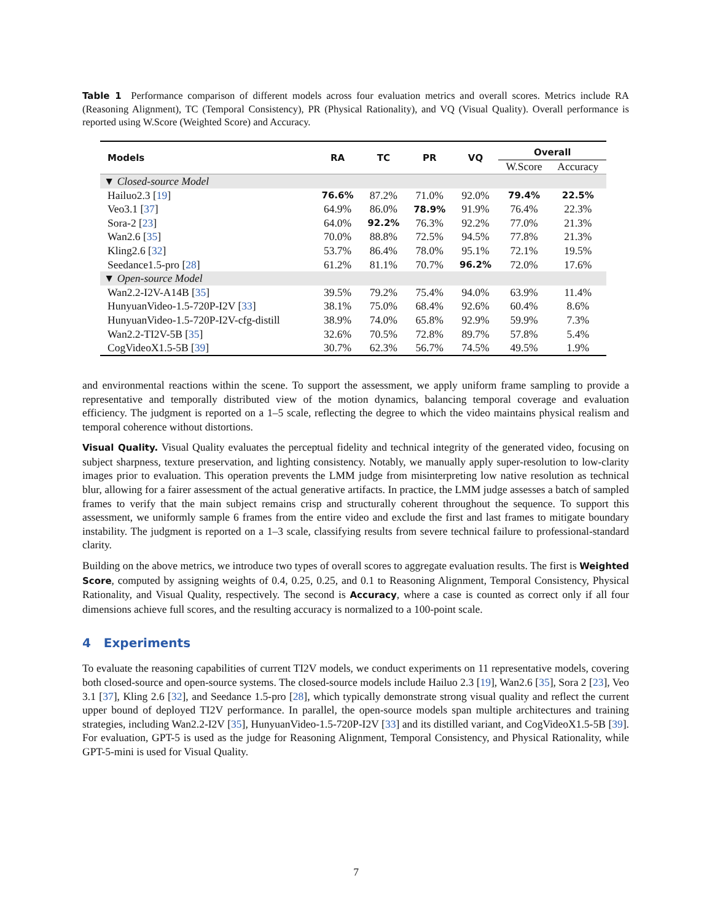Table 1 Performance comparison of different models across four evaluation metrics and overall scores. Metrics include RA (Reasoning Alignment), TC (Temporal Consistency), PR (Physical Rationality), and VQ (Visual Quality). Overall performance is reported using W.Score (Weighted Score) and Accuracy.
| Models | RA | TC | PR | VQ | Overall | |
| --- | --- | --- | --- | --- | --- | --- |
| | | | | | W.Score | Accuracy |
| ▼ Closed-source Model | | | | | | |
| Hailuo2.3 [ 19 ] | 76.6% | 87.2% | 71.0% | 92.0% | 79.4% | 22.5% |
| Veo3.1 [ 37 ] | 64.9% | 86.0% | 78.9% | 91.9% | 76.4% | 22.3% |
| Sora-2 [ 23 ] | 64.0% | 92.2% | 76.3% | 92.2% | 77.0% | 21.3% |
| Wan2.6 [ 35 ] | 70.0% | 88.8% | 72.5% | 94.5% | 77.8% | 21.3% |
| Kling2.6 [ 32 ] | 53.7% | 86.4% | 78.0% | 95.1% | 72.1% | 19.5% |
| Seedance1.5-pro [ 28 ] | 61.2% | 81.1% | 70.7% | 96.2% | 72.0% | 17.6% |
| ▼ Open-source Model | | | | | | |
| Wan2.2-I2V-A14B [ 35 ] | 39.5% | 79.2% | 75.4% | 94.0% | 63.9% | 11.4% |
| HunyuanVideo-1.5-720P-I2V [ 33 ] | 38.1% | 75.0% | 68.4% | 92.6% | 60.4% | 8.6% |
| HunyuanVideo-1.5-720P-I2V-cfg-distill | 38.9% | 74.0% | 65.8% | 92.9% | 59.9% | 7.3% |
| Wan2.2-TI2V-5B [ 35 ] | 32.6% | 70.5% | 72.8% | 89.7% | 57.8% | 5.4% |
| CogVideoX1.5-5B [ 39 ] | 30.7% | 62.3% | 56.7% | 74.5% | 49.5% | 1.9% |
and environmental reactions within the scene. To support the assessment, we apply uniform frame sampling to provide a representative and temporally distributed view of the motion dynamics, balancing temporal coverage and evaluation efficiency. The judgment is reported on a 1–5 scale, reflecting the degree to which the video maintains physical realism and temporal coherence without distortions.
Visual Quality. Visual Quality evaluates the perceptual fidelity and technical integrity of the generated video, focusing on subject sharpness, texture preservation, and lighting consistency. Notably, we manually apply super-resolution to low-clarity images prior to evaluation. This operation prevents the LMM judge from misinterpreting low native resolution as technical blur, allowing for a fairer assessment of the actual generative artifacts. In practice, the LMM judge assesses a batch of sampled frames to verify that the main subject remains crisp and structurally coherent throughout the sequence. To support this assessment, we uniformly sample 6 frames from the entire video and exclude the first and last frames to mitigate boundary instability. The judgment is reported on a 1–3 scale, classifying results from severe technical failure to professional-standard clarity.
Building on the above metrics, we introduce two types of overall scores to aggregate evaluation results. The first is Weighted Score, computed by assigning weights of 0.4, 0.25, 0.25, and 0.1 to Reasoning Alignment, Temporal Consistency, Physical Rationality, and Visual Quality, respectively. The second is Accuracy, where a case is counted as correct only if all four dimensions achieve full scores, and the resulting accuracy is normalized to a 100-point scale.
4 Experiments
To evaluate the reasoning capabilities of current TI2V models, we conduct experiments on 11 representative models, covering both closed-source and open-source systems. The closed-source models include Hailuo 2.3 [19], Wan2.6 [35], Sora 2 [23], Veo 3.1 [37], Kling 2.6 [32], and Seedance 1.5-pro [28], which typically demonstrate strong visual quality and reflect the current upper bound of deployed TI2V performance. In parallel, the open-source models span multiple architectures and training strategies, including Wan2.2-I2V [35], HunyuanVideo-1.5-720P-I2V [33] and its distilled variant, and CogVideoX1.5-5B [39]. For evaluation, GPT-5 is used as the judge for Reasoning Alignment, Temporal Consistency, and Physical Rationality, while GPT-5-mini is used for Visual Quality.
7